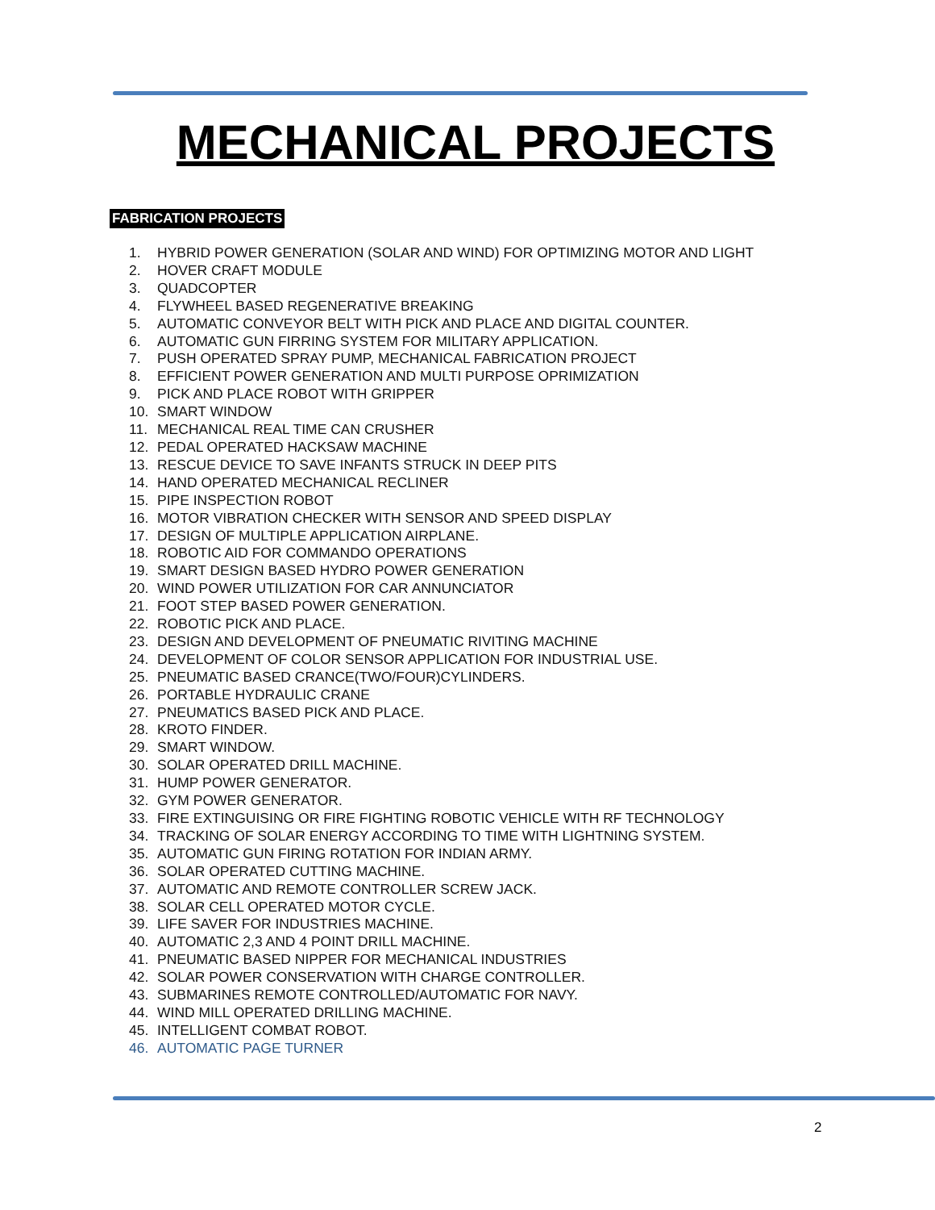MECHANICAL PROJECTS
FABRICATION PROJECTS
1. HYBRID POWER GENERATION (SOLAR AND WIND) FOR OPTIMIZING MOTOR AND LIGHT
2. HOVER CRAFT MODULE
3. QUADCOPTER
4. FLYWHEEL BASED REGENERATIVE BREAKING
5. AUTOMATIC CONVEYOR BELT WITH PICK AND PLACE AND DIGITAL COUNTER.
6. AUTOMATIC GUN FIRRING SYSTEM FOR MILITARY APPLICATION.
7. PUSH OPERATED SPRAY PUMP, MECHANICAL FABRICATION PROJECT
8. EFFICIENT POWER GENERATION AND MULTI PURPOSE OPRIMIZATION
9. PICK AND PLACE ROBOT WITH GRIPPER
10. SMART WINDOW
11. MECHANICAL REAL TIME CAN CRUSHER
12. PEDAL OPERATED HACKSAW MACHINE
13. RESCUE DEVICE TO SAVE INFANTS STRUCK IN DEEP PITS
14. HAND OPERATED MECHANICAL RECLINER
15. PIPE INSPECTION ROBOT
16. MOTOR VIBRATION CHECKER WITH SENSOR AND SPEED DISPLAY
17. DESIGN OF MULTIPLE APPLICATION AIRPLANE.
18. ROBOTIC AID FOR COMMANDO OPERATIONS
19. SMART DESIGN BASED HYDRO POWER GENERATION
20. WIND POWER UTILIZATION FOR CAR ANNUNCIATOR
21. FOOT STEP BASED POWER GENERATION.
22. ROBOTIC PICK AND PLACE.
23. DESIGN AND DEVELOPMENT OF PNEUMATIC RIVITING MACHINE
24. DEVELOPMENT OF COLOR SENSOR APPLICATION FOR INDUSTRIAL USE.
25. PNEUMATIC BASED CRANCE(TWO/FOUR)CYLINDERS.
26. PORTABLE HYDRAULIC CRANE
27. PNEUMATICS BASED PICK AND PLACE.
28. KROTO FINDER.
29. SMART WINDOW.
30. SOLAR OPERATED DRILL MACHINE.
31. HUMP POWER GENERATOR.
32. GYM POWER GENERATOR.
33. FIRE EXTINGUISING OR FIRE FIGHTING ROBOTIC VEHICLE WITH RF TECHNOLOGY
34. TRACKING OF SOLAR ENERGY ACCORDING TO TIME WITH LIGHTNING SYSTEM.
35. AUTOMATIC GUN FIRING ROTATION FOR INDIAN ARMY.
36. SOLAR OPERATED CUTTING MACHINE.
37. AUTOMATIC AND REMOTE CONTROLLER SCREW JACK.
38. SOLAR CELL OPERATED MOTOR CYCLE.
39. LIFE SAVER FOR INDUSTRIES MACHINE.
40. AUTOMATIC 2,3 AND 4 POINT DRILL MACHINE.
41. PNEUMATIC BASED NIPPER FOR MECHANICAL INDUSTRIES
42. SOLAR POWER CONSERVATION WITH CHARGE CONTROLLER.
43. SUBMARINES REMOTE CONTROLLED/AUTOMATIC FOR NAVY.
44. WIND MILL OPERATED DRILLING MACHINE.
45. INTELLIGENT COMBAT ROBOT.
46. AUTOMATIC PAGE TURNER
2